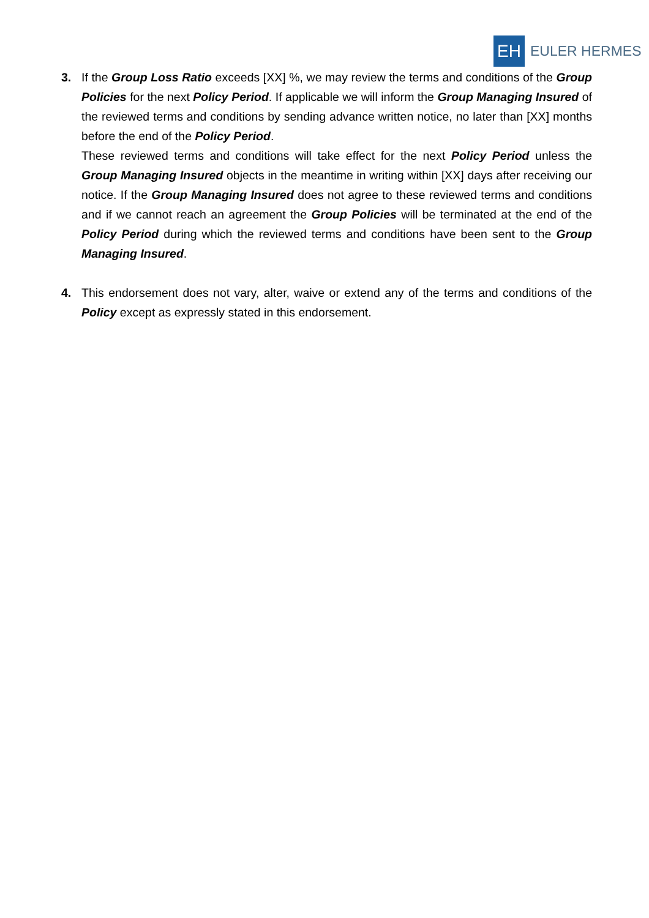EH EULER HERMES
3. If the Group Loss Ratio exceeds [XX] %, we may review the terms and conditions of the Group Policies for the next Policy Period. If applicable we will inform the Group Managing Insured of the reviewed terms and conditions by sending advance written notice, no later than [XX] months before the end of the Policy Period.
These reviewed terms and conditions will take effect for the next Policy Period unless the Group Managing Insured objects in the meantime in writing within [XX] days after receiving our notice. If the Group Managing Insured does not agree to these reviewed terms and conditions and if we cannot reach an agreement the Group Policies will be terminated at the end of the Policy Period during which the reviewed terms and conditions have been sent to the Group Managing Insured.
4. This endorsement does not vary, alter, waive or extend any of the terms and conditions of the Policy except as expressly stated in this endorsement.